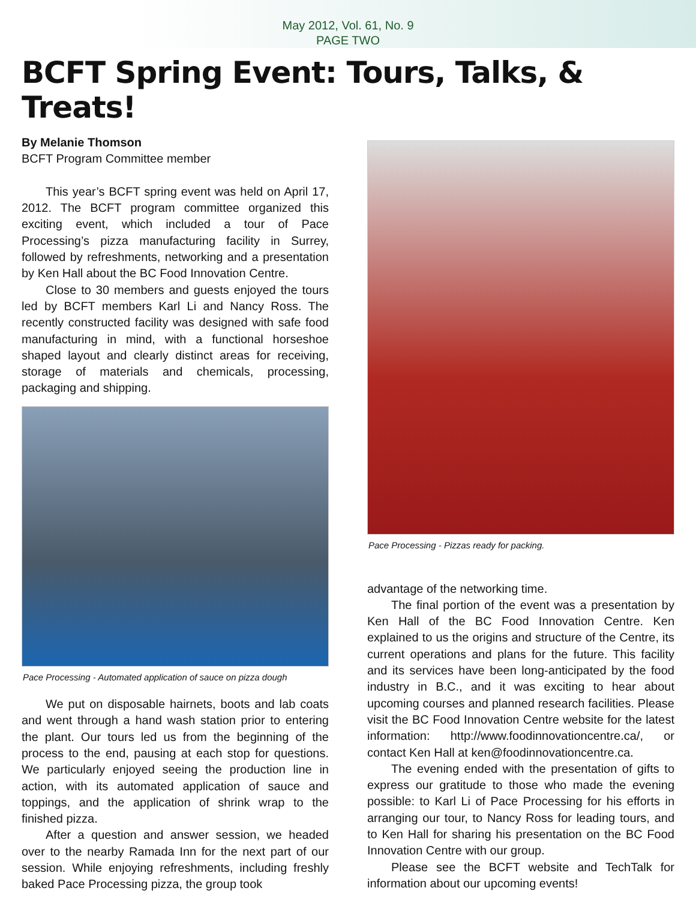May 2012, Vol. 61, No. 9
PAGE TWO
BCFT Spring Event: Tours, Talks, & Treats!
By Melanie Thomson
BCFT Program Committee member
This year’s BCFT spring event was held on April 17, 2012. The BCFT program committee organized this exciting event, which included a tour of Pace Processing’s pizza manufacturing facility in Surrey, followed by refreshments, networking and a presentation by Ken Hall about the BC Food Innovation Centre.
Close to 30 members and guests enjoyed the tours led by BCFT members Karl Li and Nancy Ross. The recently constructed facility was designed with safe food manufacturing in mind, with a functional horseshoe shaped layout and clearly distinct areas for receiving, storage of materials and chemicals, processing, packaging and shipping.
Pace Processing - Automated application of sauce on pizza dough
We put on disposable hairnets, boots and lab coats and went through a hand wash station prior to entering the plant. Our tours led us from the beginning of the process to the end, pausing at each stop for questions. We particularly enjoyed seeing the production line in action, with its automated application of sauce and toppings, and the application of shrink wrap to the finished pizza.
After a question and answer session, we headed over to the nearby Ramada Inn for the next part of our session. While enjoying refreshments, including freshly baked Pace Processing pizza, the group took
Pace Processing - Pizzas ready for packing.
advantage of the networking time.
The final portion of the event was a presentation by Ken Hall of the BC Food Innovation Centre. Ken explained to us the origins and structure of the Centre, its current operations and plans for the future. This facility and its services have been long-anticipated by the food industry in B.C., and it was exciting to hear about upcoming courses and planned research facilities. Please visit the BC Food Innovation Centre website for the latest information: http://www.foodinnovationcentre.ca/, or contact Ken Hall at ken@foodinnovationcentre.ca.
The evening ended with the presentation of gifts to express our gratitude to those who made the evening possible: to Karl Li of Pace Processing for his efforts in arranging our tour, to Nancy Ross for leading tours, and to Ken Hall for sharing his presentation on the BC Food Innovation Centre with our group.
Please see the BCFT website and TechTalk for information about our upcoming events!